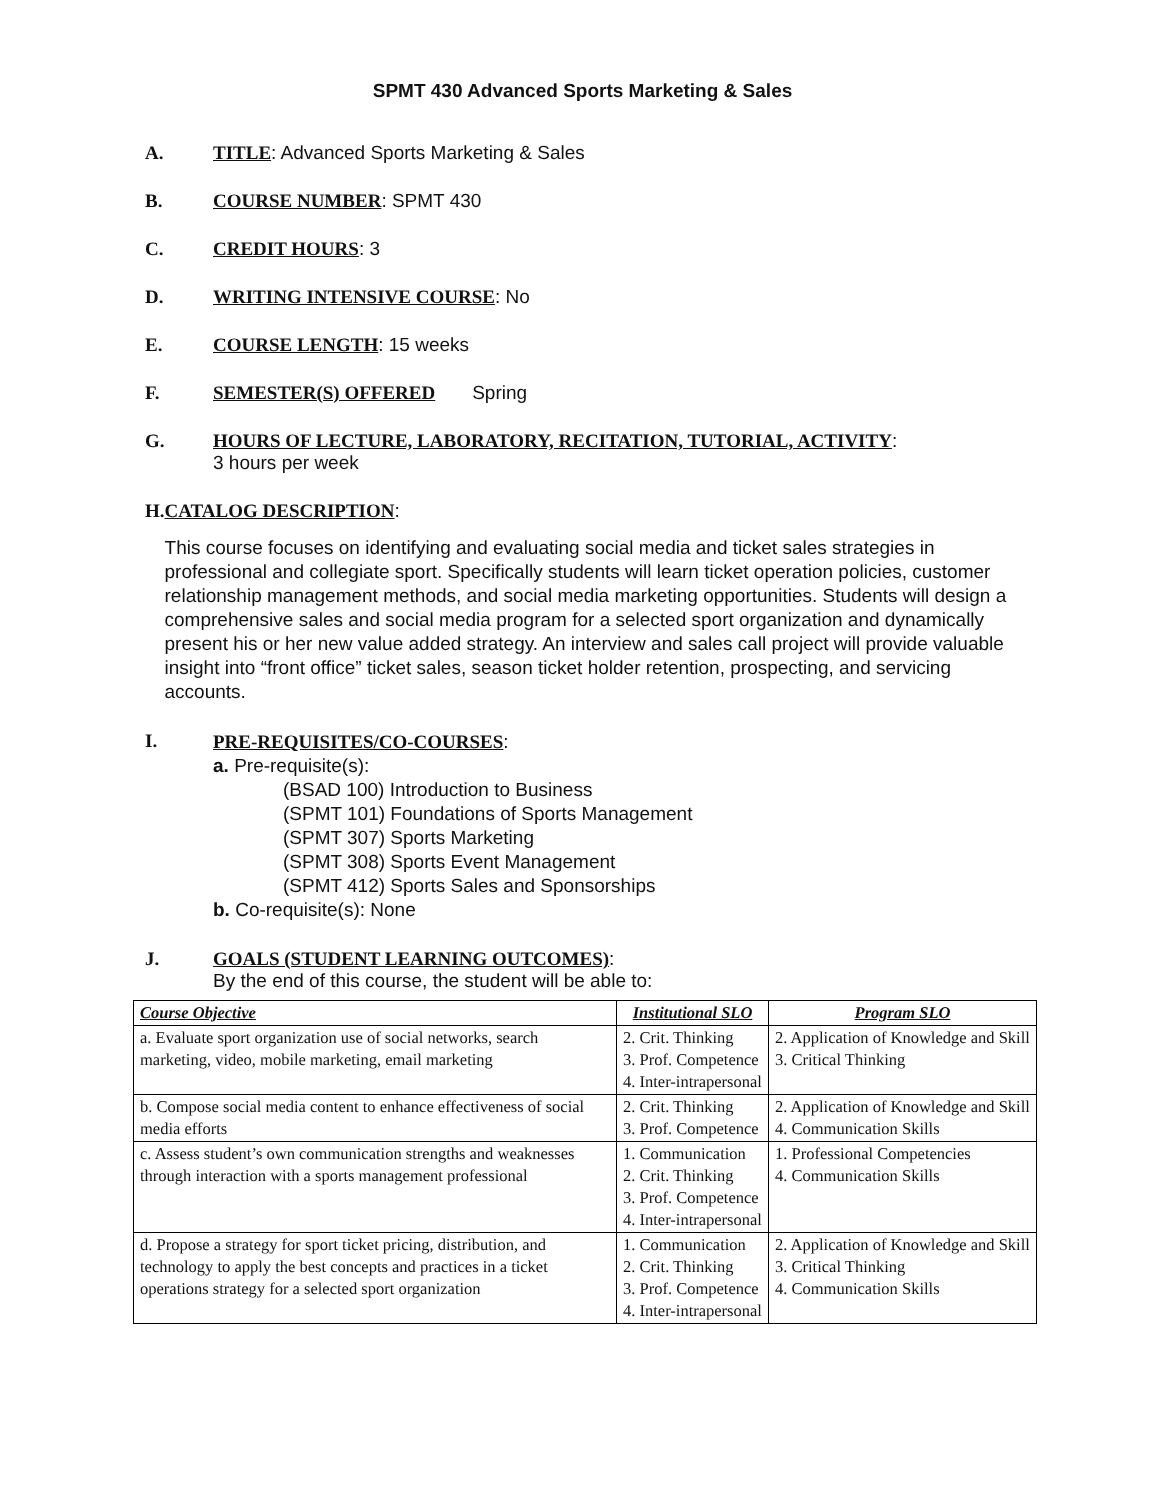SPMT 430 Advanced Sports Marketing & Sales
A. TITLE: Advanced Sports Marketing & Sales
B. COURSE NUMBER: SPMT 430
C. CREDIT HOURS: 3
D. WRITING INTENSIVE COURSE: No
E. COURSE LENGTH: 15 weeks
F. SEMESTER(S) OFFERED Spring
G. HOURS OF LECTURE, LABORATORY, RECITATION, TUTORIAL, ACTIVITY:
3 hours per week
H. CATALOG DESCRIPTION:
This course focuses on identifying and evaluating social media and ticket sales strategies in professional and collegiate sport. Specifically students will learn ticket operation policies, customer relationship management methods, and social media marketing opportunities. Students will design a comprehensive sales and social media program for a selected sport organization and dynamically present his or her new value added strategy. An interview and sales call project will provide valuable insight into “front office” ticket sales, season ticket holder retention, prospecting, and servicing accounts.
I.
PRE-REQUISITES/CO-COURSES:
a. Pre-requisite(s):
(BSAD 100) Introduction to Business
(SPMT 101) Foundations of Sports Management
(SPMT 307) Sports Marketing
(SPMT 308) Sports Event Management
(SPMT 412) Sports Sales and Sponsorships
b. Co-requisite(s): None
J. GOALS (STUDENT LEARNING OUTCOMES):
By the end of this course, the student will be able to:
| Course Objective | Institutional SLO | Program SLO |
| --- | --- | --- |
| a. Evaluate sport organization use of social networks, search marketing, video, mobile marketing, email marketing | 2. Crit. Thinking 3. Prof. Competence 4. Inter-intrapersonal | 2. Application of Knowledge and Skill 3. Critical Thinking |
| b. Compose social media content to enhance effectiveness of social media efforts | 2. Crit. Thinking 3. Prof. Competence | 2. Application of Knowledge and Skill 4. Communication Skills |
| c. Assess student’s own communication strengths and weaknesses through interaction with a sports management professional | 1. Communication 2. Crit. Thinking 3. Prof. Competence 4. Inter-intrapersonal | 1. Professional Competencies 4. Communication Skills |
| d. Propose a strategy for sport ticket pricing, distribution, and technology to apply the best concepts and practices in a ticket operations strategy for a selected sport organization | 1. Communication 2. Crit. Thinking 3. Prof. Competence 4. Inter-intrapersonal | 2. Application of Knowledge and Skill 3. Critical Thinking 4. Communication Skills |